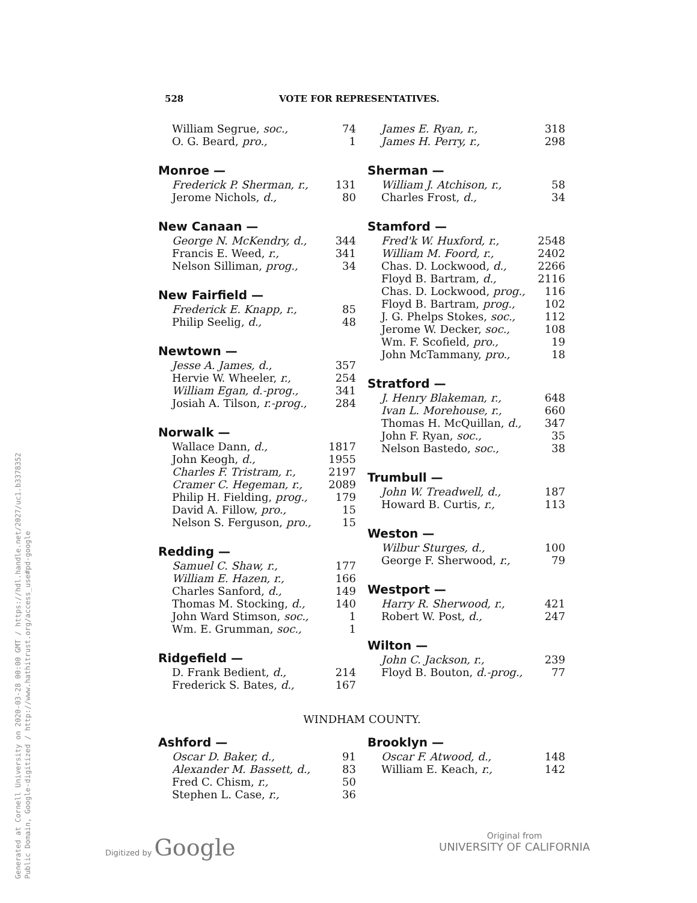Generated at Cornell University on 2020-03-28 00:00 GMT / https://hdl.handle.net/2027/uc1.b3378352
Public Domain, Google-digitized / http://www.hathitrust.org/access_use#pd-google
528 VOTE FOR REPRESENTATIVES.
| William Segrue, soc., | 74 |
| O. G. Beard, pro., | 1 |
| Monroe — | |
| --- | --- |
| Frederick P. Sherman, r., | 131 |
| Jerome Nichols, d., | 80 |
| New Canaan — | |
| --- | --- |
| George N. McKendry, d., | 344 |
| Francis E. Weed, r., | 341 |
| Nelson Silliman, prog., | 34 |
| New Fairfield — | |
| --- | --- |
| Frederick E. Knapp, r., | 85 |
| Philip Seelig, d., | 48 |
| Newtown — | |
| --- | --- |
| Jesse A. James, d., | 357 |
| Hervie W. Wheeler, r., | 254 |
| William Egan, d.-prog., | 341 |
| Josiah A. Tilson, r.-prog., | 284 |
| Norwalk — | |
| --- | --- |
| Wallace Dann, d., | 1817 |
| John Keogh, d., | 1955 |
| Charles F. Tristram, r., | 2197 |
| Cramer C. Hegeman, r., | 2089 |
| Philip H. Fielding, prog., | 179 |
| David A. Fillow, pro., | 15 |
| Nelson S. Ferguson, pro., | 15 |
| Redding — | |
| --- | --- |
| Samuel C. Shaw, r., | 177 |
| William E. Hazen, r., | 166 |
| Charles Sanford, d., | 149 |
| Thomas M. Stocking, d., | 140 |
| John Ward Stimson, soc., | 1 |
| Wm. E. Grumman, soc., | 1 |
| Ridgefield — | |
| --- | --- |
| D. Frank Bedient, d., | 214 |
| Frederick S. Bates, d., | 167 |
| James E. Ryan, r., | 318 |
| James H. Perry, r., | 298 |
| Sherman — | |
| --- | --- |
| William J. Atchison, r., | 58 |
| Charles Frost, d., | 34 |
| Stamford — | |
| --- | --- |
| Fred'k W. Huxford, r., | 2548 |
| William M. Foord, r., | 2402 |
| Chas. D. Lockwood, d., | 2266 |
| Floyd B. Bartram, d., | 2116 |
| Chas. D. Lockwood, prog., | 116 |
| Floyd B. Bartram, prog., | 102 |
| J. G. Phelps Stokes, soc., | 112 |
| Jerome W. Decker, soc., | 108 |
| Wm. F. Scofield, pro., | 19 |
| John McTammany, pro., | 18 |
| Stratford — | |
| --- | --- |
| J. Henry Blakeman, r., | 648 |
| Ivan L. Morehouse, r., | 660 |
| Thomas H. McQuillan, d., | 347 |
| John F. Ryan, soc., | 35 |
| Nelson Bastedo, soc., | 38 |
| Trumbull — | |
| --- | --- |
| John W. Treadwell, d., | 187 |
| Howard B. Curtis, r., | 113 |
| Weston — | |
| --- | --- |
| Wilbur Sturges, d., | 100 |
| George F. Sherwood, r., | 79 |
| Westport — | |
| --- | --- |
| Harry R. Sherwood, r., | 421 |
| Robert W. Post, d., | 247 |
| Wilton — | |
| --- | --- |
| John C. Jackson, r., | 239 |
| Floyd B. Bouton, d.-prog., | 77 |
WINDHAM COUNTY.
| Ashford — | |
| --- | --- |
| Oscar D. Baker, d., | 91 |
| Alexander M. Bassett, d., | 83 |
| Fred C. Chism, r., | 50 |
| Stephen L. Case, r., | 36 |
| Brooklyn — | |
| --- | --- |
| Oscar F. Atwood, d., | 148 |
| William E. Keach, r., | 142 |
Digitized by Google
Original from
UNIVERSITY OF CALIFORNIA